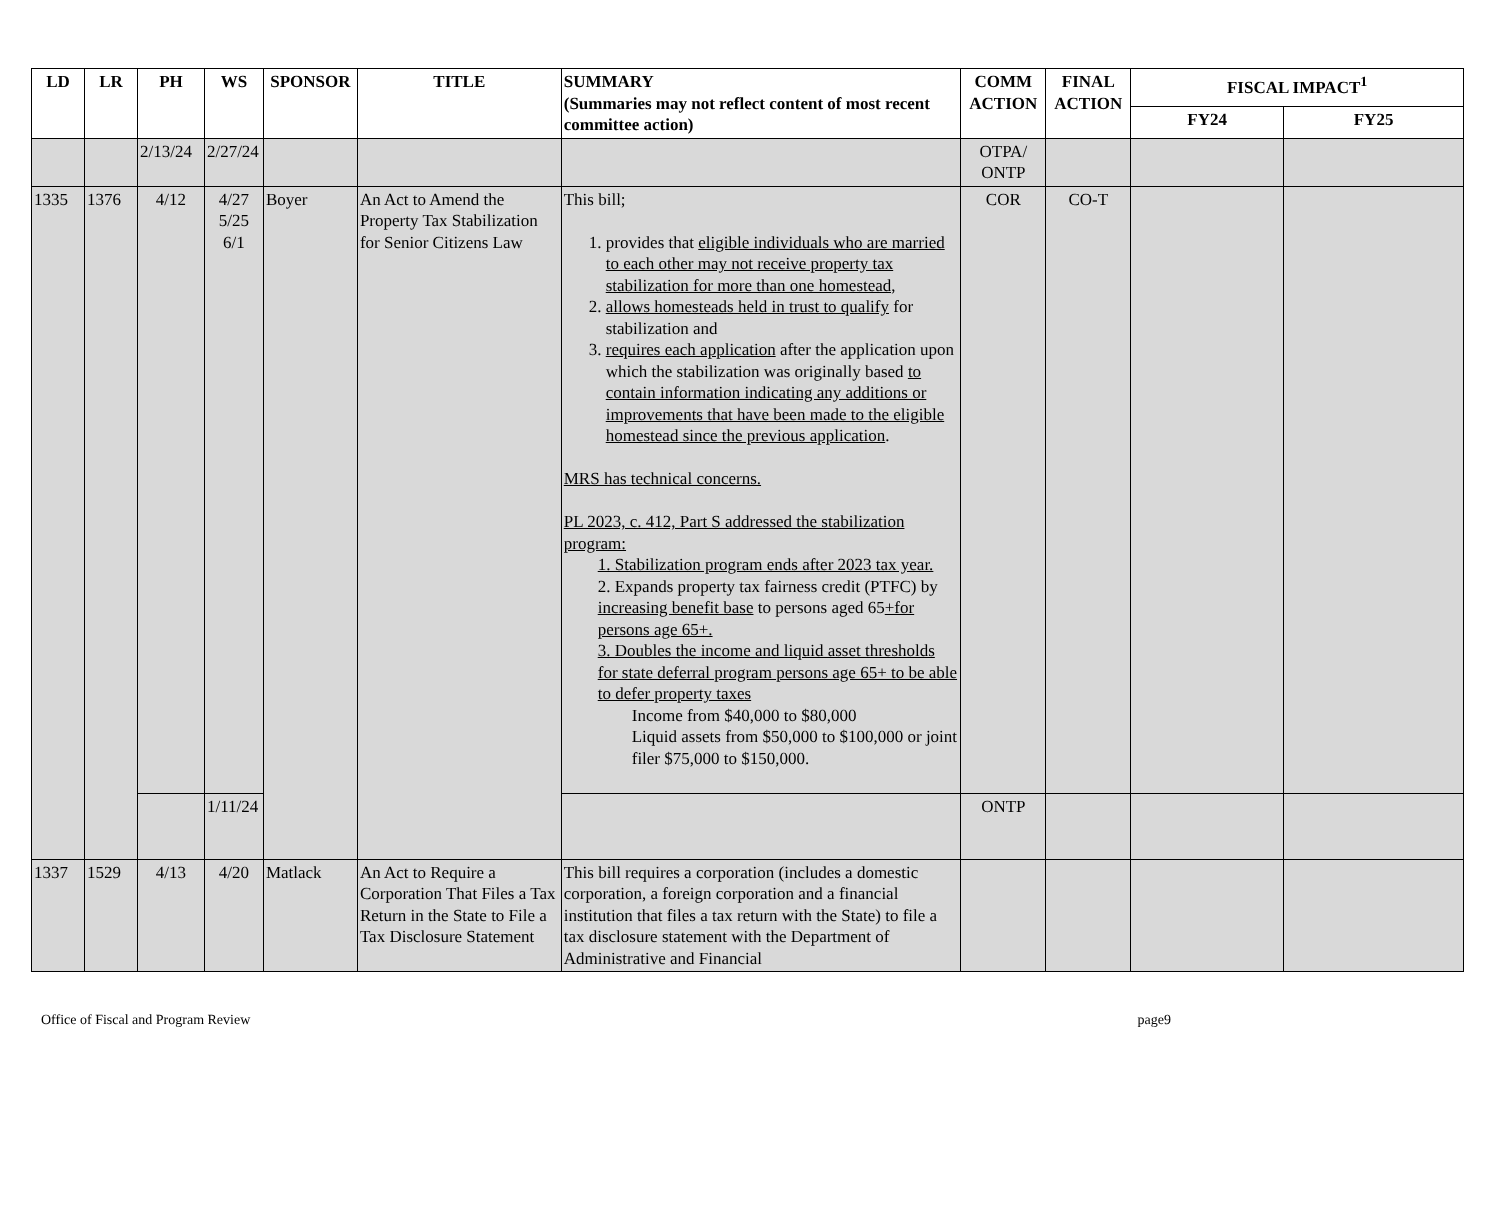| LD | LR | PH | WS | SPONSOR | TITLE | SUMMARY (Summaries may not reflect content of most recent committee action) | COMM ACTION | FINAL ACTION | FISCAL IMPACT<sup>1</sup> | |
| --- | --- | --- | --- | --- | --- | --- | --- | --- | --- | --- |
| | | | | | | | | | FY24 | FY25 |
| | | 2/13/24 | 2/27/24 | | | | OTPA/ ONTP | | | |
| 1335 | 1376 | 4/12 | 4/27 5/25 6/1 | Boyer | An Act to Amend the Property Tax Stabilization for Senior Citizens Law | This bill; 1. provides that eligible individuals who are married to each other may not receive property tax stabilization for more than one homestead, 2. allows homesteads held in trust to qualify for stabilization and 3. requires each application after the application upon which the stabilization was originally based to contain information indicating any additions or improvements that have been made to the eligible homestead since the previous application . MRS has technical concerns. PL 2023, c. 412, Part S addressed the stabilization program: 1. Stabilization program ends after 2023 tax year. 2. Expands property tax fairness credit (PTFC) by increasing benefit base to persons aged 65 +for persons age 65+. 3. Doubles the income and liquid asset thresholds for state deferral program persons age 65+ to be able to defer property taxes Income from $40,000 to $80,000 Liquid assets from $50,000 to $100,000 or joint filer $75,000 to $150,000. | COR | CO-T | | |
| | | | 1/11/24 | | | | ONTP | | | |
| 1337 | 1529 | 4/13 | 4/20 | Matlack | An Act to Require a Corporation That Files a Tax Return in the State to File a Tax Disclosure Statement | This bill requires a corporation (includes a domestic corporation, a foreign corporation and a financial institution that files a tax return with the State) to file a tax disclosure statement with the Department of Administrative and Financial | | | | |
Office of Fiscal and Program Review page9